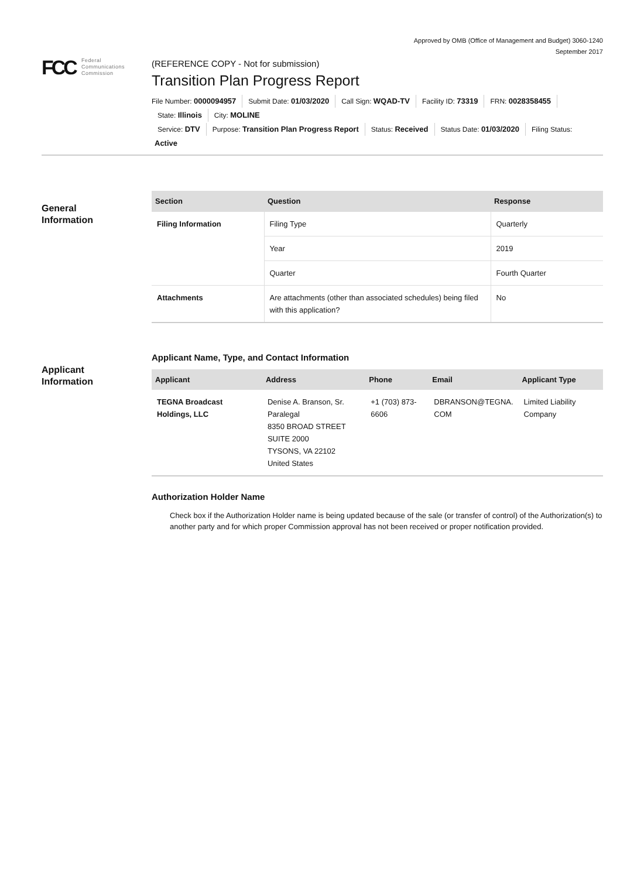Approved by OMB (Office of Management and Budget) 3060-1240
September 2017
FCC
Federal
Communications
Commission
(REFERENCE COPY - Not for submission)
Transition Plan Progress Report
File Number: 0000094957 Submit Date: 01/03/2020 Call Sign: WQAD-TV Facility ID: 73319 FRN: 0028358455
State: Illinois City: MOLINE
Service: DTV Purpose: Transition Plan Progress Report Status: Received Status Date: 01/03/2020 Filing Status:
Active
General
Information
| Section | Question | Response |
| --- | --- | --- |
| Filing Information | Filing Type | Quarterly |
| | Year | 2019 |
| | Quarter | Fourth Quarter |
| Attachments | Are attachments (other than associated schedules) being filed with this application? | No |
Applicant
Information
Applicant Name, Type, and Contact Information
| Applicant | Address | Phone | Email | Applicant Type |
| --- | --- | --- | --- | --- |
| TEGNA Broadcast Holdings, LLC | Denise A. Branson, Sr. Paralegal 8350 BROAD STREET SUITE 2000 TYSONS, VA 22102 United States | +1 (703) 873-6606 | DBRANSON@TEGNA. COM | Limited Liability Company |
Authorization Holder Name
Check box if the Authorization Holder name is being updated because of the sale (or transfer of control) of the Authorization(s) to another party and for which proper Commission approval has not been received or proper notification provided.